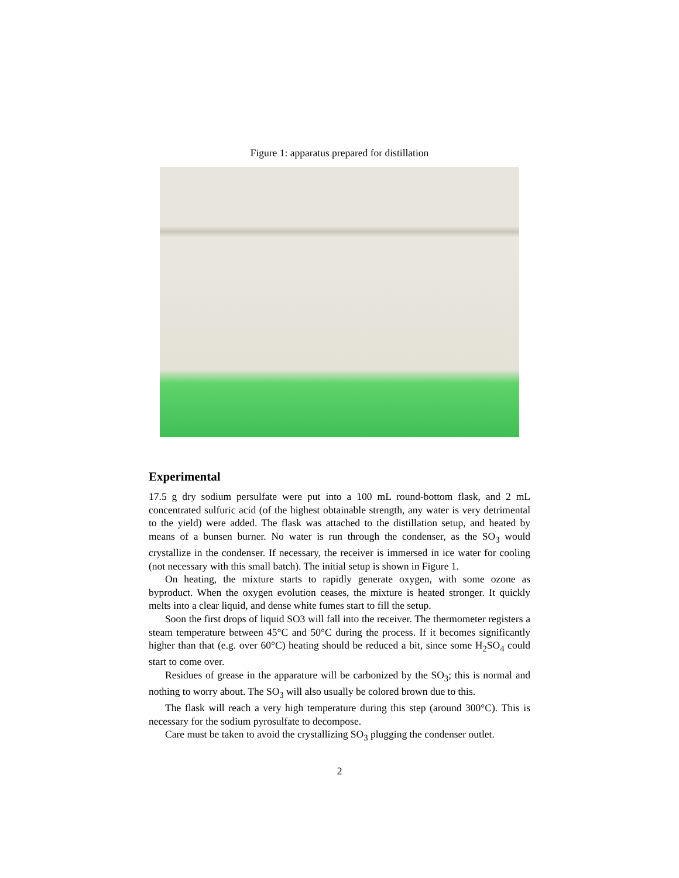Figure 1: apparatus prepared for distillation
Experimental
17.5 g dry sodium persulfate were put into a 100 mL round-bottom flask, and 2 mL concentrated sulfuric acid (of the highest obtainable strength, any water is very detrimental to the yield) were added. The flask was attached to the distillation setup, and heated by means of a bunsen burner. No water is run through the condenser, as the SO<sub>3</sub> would crystallize in the condenser. If necessary, the receiver is immersed in ice water for cooling (not necessary with this small batch). The initial setup is shown in Figure 1.
On heating, the mixture starts to rapidly generate oxygen, with some ozone as byproduct. When the oxygen evolution ceases, the mixture is heated stronger. It quickly melts into a clear liquid, and dense white fumes start to fill the setup.
Soon the first drops of liquid SO3 will fall into the receiver. The thermometer registers a steam temperature between 45°C and 50°C during the process. If it becomes significantly higher than that (e.g. over 60°C) heating should be reduced a bit, since some H<sub>2</sub>SO<sub>4</sub> could start to come over.
Residues of grease in the apparature will be carbonized by the SO<sub>3</sub>; this is normal and nothing to worry about. The SO<sub>3</sub> will also usually be colored brown due to this.
The flask will reach a very high temperature during this step (around 300°C). This is necessary for the sodium pyrosulfate to decompose.
Care must be taken to avoid the crystallizing SO<sub>3</sub> plugging the condenser outlet.
2